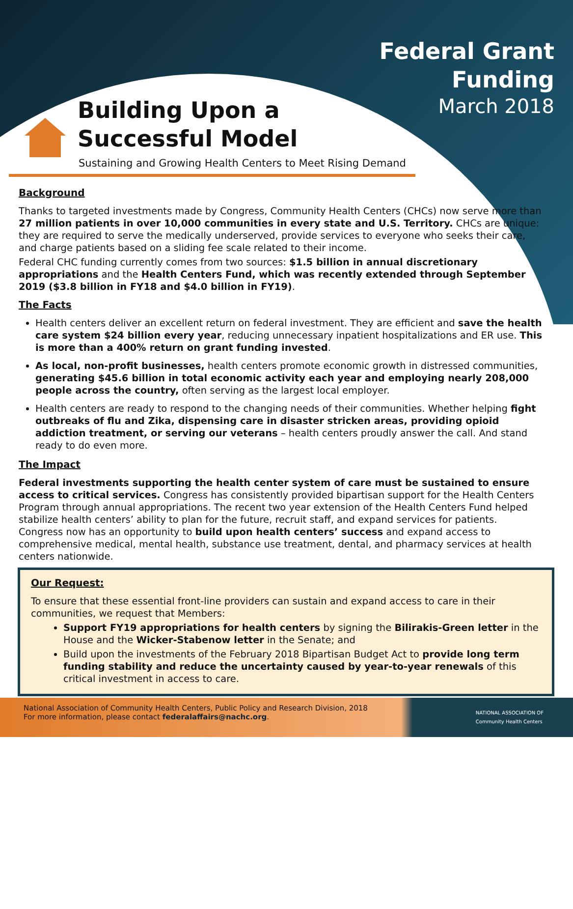Federal Grant
Funding
March 2018
Building Upon a
Successful Model
Sustaining and Growing Health Centers to Meet Rising Demand
Background
Thanks to targeted investments made by Congress, Community Health Centers (CHCs) now serve more than 27 million patients in over 10,000 communities in every state and U.S. Territory. CHCs are unique: they are required to serve the medically underserved, provide services to everyone who seeks their care, and charge patients based on a sliding fee scale related to their income.
Federal CHC funding currently comes from two sources: $1.5 billion in annual discretionary appropriations and the Health Centers Fund, which was recently extended through September 2019 ($3.8 billion in FY18 and $4.0 billion in FY19).
The Facts
Health centers deliver an excellent return on federal investment. They are efficient and save the health care system $24 billion every year, reducing unnecessary inpatient hospitalizations and ER use. This is more than a 400% return on grant funding invested.
As local, non-profit businesses, health centers promote economic growth in distressed communities, generating $45.6 billion in total economic activity each year and employing nearly 208,000 people across the country, often serving as the largest local employer.
Health centers are ready to respond to the changing needs of their communities. Whether helping fight outbreaks of flu and Zika, dispensing care in disaster stricken areas, providing opioid addiction treatment, or serving our veterans – health centers proudly answer the call. And stand ready to do even more.
The Impact
Federal investments supporting the health center system of care must be sustained to ensure access to critical services. Congress has consistently provided bipartisan support for the Health Centers Program through annual appropriations. The recent two year extension of the Health Centers Fund helped stabilize health centers’ ability to plan for the future, recruit staff, and expand services for patients. Congress now has an opportunity to build upon health centers’ success and expand access to comprehensive medical, mental health, substance use treatment, dental, and pharmacy services at health centers nationwide.
Our Request:
To ensure that these essential front-line providers can sustain and expand access to care in their communities, we request that Members:
Support FY19 appropriations for health centers by signing the Bilirakis-Green letter in the House and the Wicker-Stabenow letter in the Senate; and
Build upon the investments of the February 2018 Bipartisan Budget Act to provide long term funding stability and reduce the uncertainty caused by year-to-year renewals of this critical investment in access to care.
National Association of Community Health Centers, Public Policy and Research Division, 2018
For more information, please contact federalaffairs@nachc.org.
NATIONAL ASSOCIATION OF
Community Health Centers